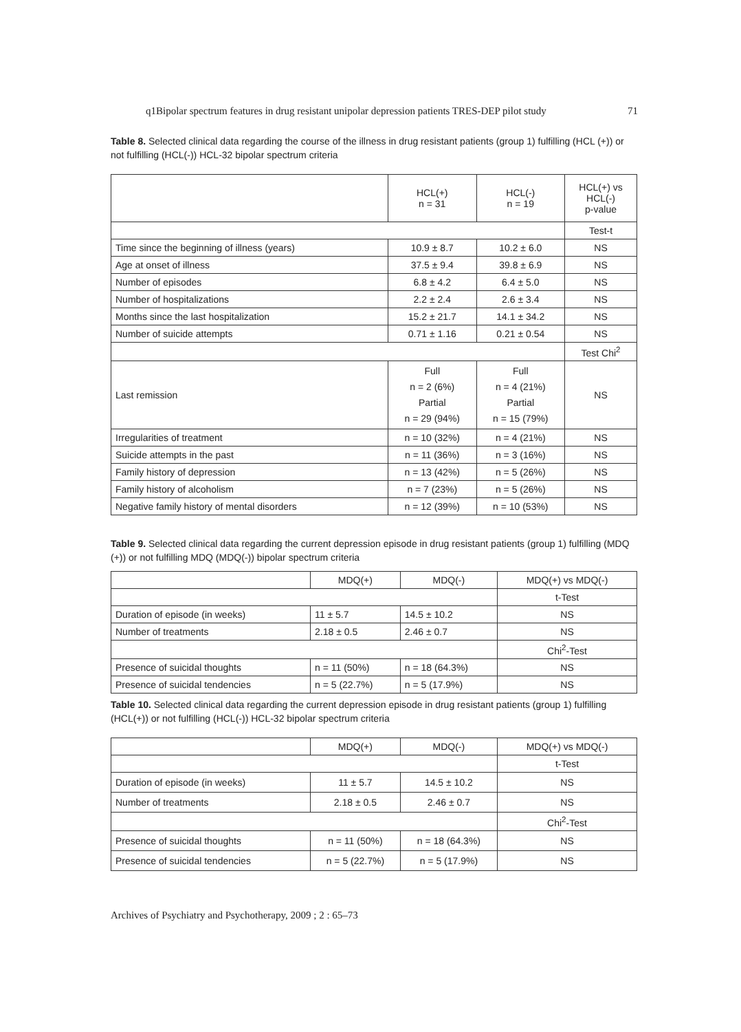q1Bipolar spectrum features in drug resistant unipolar depression patients TRES-DEP pilot study 71
Table 8. Selected clinical data regarding the course of the illness in drug resistant patients (group 1) fulfilling (HCL (+)) or not fulfilling (HCL(-)) HCL-32 bipolar spectrum criteria
| | HCL(+) n = 31 | HCL(-) n = 19 | HCL(+) vs HCL(-) p-value |
| | | | Test-t |
| Time since the beginning of illness (years) | 10.9 ± 8.7 | 10.2 ± 6.0 | NS |
| Age at onset of illness | 37.5 ± 9.4 | 39.8 ± 6.9 | NS |
| Number of episodes | 6.8 ± 4.2 | 6.4 ± 5.0 | NS |
| Number of hospitalizations | 2.2 ± 2.4 | 2.6 ± 3.4 | NS |
| Months since the last hospitalization | 15.2 ± 21.7 | 14.1 ± 34.2 | NS |
| Number of suicide attempts | 0.71 ± 1.16 | 0.21 ± 0.54 | NS |
| | | | Test Chi<sup>2</sup> |
| Last remission | Full n = 2 (6%) Partial n = 29 (94%) | Full n = 4 (21%) Partial n = 15 (79%) | NS |
| Irregularities of treatment | n = 10 (32%) | n = 4 (21%) | NS |
| Suicide attempts in the past | n = 11 (36%) | n = 3 (16%) | NS |
| Family history of depression | n = 13 (42%) | n = 5 (26%) | NS |
| Family history of alcoholism | n = 7 (23%) | n = 5 (26%) | NS |
| Negative family history of mental disorders | n = 12 (39%) | n = 10 (53%) | NS |
Table 9. Selected clinical data regarding the current depression episode in drug resistant patients (group 1) fulfilling (MDQ (+)) or not fulfilling MDQ (MDQ(-)) bipolar spectrum criteria
| | MDQ(+) | MDQ(-) | MDQ(+) vs MDQ(-) |
| | | | t-Test |
| Duration of episode (in weeks) | 11 ± 5.7 | 14.5 ± 10.2 | NS |
| Number of treatments | 2.18 ± 0.5 | 2.46 ± 0.7 | NS |
| | | | Chi<sup>2</sup>-Test |
| Presence of suicidal thoughts | n = 11 (50%) | n = 18 (64.3%) | NS |
| Presence of suicidal tendencies | n = 5 (22.7%) | n = 5 (17.9%) | NS |
Table 10. Selected clinical data regarding the current depression episode in drug resistant patients (group 1) fulfilling (HCL(+)) or not fulfilling (HCL(-)) HCL-32 bipolar spectrum criteria
| | MDQ(+) | MDQ(-) | MDQ(+) vs MDQ(-) |
| | | | t-Test |
| Duration of episode (in weeks) | 11 ± 5.7 | 14.5 ± 10.2 | NS |
| Number of treatments | 2.18 ± 0.5 | 2.46 ± 0.7 | NS |
| | | | Chi<sup>2</sup>-Test |
| Presence of suicidal thoughts | n = 11 (50%) | n = 18 (64.3%) | NS |
| Presence of suicidal tendencies | n = 5 (22.7%) | n = 5 (17.9%) | NS |
Archives of Psychiatry and Psychotherapy, 2009 ; 2 : 65–73